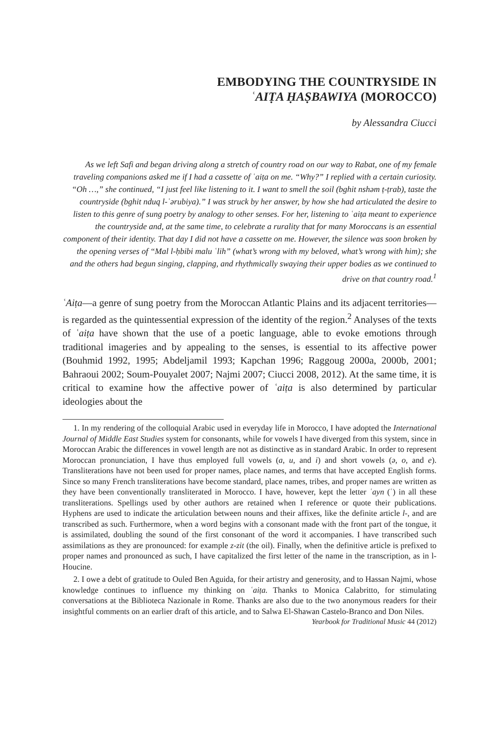EMBODYING THE COUNTRYSIDE IN
ʿAIṬA ḤAṢBAWIYA (MOROCCO)
by Alessandra Ciucci
As we left Safi and began driving along a stretch of country road on our way to Rabat, one of my female traveling companions asked me if I had a cassette of ʿaiṭa on me. “Why?” I replied with a certain curiosity. “Oh …,” she continued, “I just feel like listening to it. I want to smell the soil (bghit nshəm ṭ-ṭrab), taste the countryside (bghit nduq l-ʿərubiya).” I was struck by her answer, by how she had articulated the desire to listen to this genre of sung poetry by analogy to other senses. For her, listening to ʿaiṭa meant to experience the countryside and, at the same time, to celebrate a rurality that for many Moroccans is an essential component of their identity. That day I did not have a cassette on me. However, the silence was soon broken by the opening verses of “Mal l-ḥbibi malu ʿlih” (what’s wrong with my beloved, what’s wrong with him); she and the others had begun singing, clapping, and rhythmically swaying their upper bodies as we continued to drive on that country road.<sup>1</sup>
ʿAiṭa—a genre of sung poetry from the Moroccan Atlantic Plains and its adjacent territories—is regarded as the quintessential expression of the identity of the region.<sup>2</sup> Analyses of the texts of ʿaiṭa have shown that the use of a poetic language, able to evoke emotions through traditional imageries and by appealing to the senses, is essential to its affective power (Bouhmid 1992, 1995; Abdeljamil 1993; Kapchan 1996; Raggoug 2000a, 2000b, 2001; Bahraoui 2002; Soum-Pouyalet 2007; Najmi 2007; Ciucci 2008, 2012). At the same time, it is critical to examine how the affective power of ʿaiṭa is also determined by particular ideologies about the
1. In my rendering of the colloquial Arabic used in everyday life in Morocco, I have adopted the International Journal of Middle East Studies system for consonants, while for vowels I have diverged from this system, since in Moroccan Arabic the differences in vowel length are not as distinctive as in standard Arabic. In order to represent Moroccan pronunciation, I have thus employed full vowels (a, u, and i) and short vowels (ə, o, and e). Transliterations have not been used for proper names, place names, and terms that have accepted English forms. Since so many French transliterations have become standard, place names, tribes, and proper names are written as they have been conventionally transliterated in Morocco. I have, however, kept the letter ʿayn (ʿ) in all these transliterations. Spellings used by other authors are retained when I reference or quote their publications. Hyphens are used to indicate the articulation between nouns and their affixes, like the definite article l-, and are transcribed as such. Furthermore, when a word begins with a consonant made with the front part of the tongue, it is assimilated, doubling the sound of the first consonant of the word it accompanies. I have transcribed such assimilations as they are pronounced: for example z-zit (the oil). Finally, when the definitive article is prefixed to proper names and pronounced as such, I have capitalized the first letter of the name in the transcription, as in l-Houcine.
2. I owe a debt of gratitude to Ouled Ben Aguida, for their artistry and generosity, and to Hassan Najmi, whose knowledge continues to influence my thinking on ʿaiṭa. Thanks to Monica Calabritto, for stimulating conversations at the Biblioteca Nazionale in Rome. Thanks are also due to the two anonymous readers for their insightful comments on an earlier draft of this article, and to Salwa El-Shawan Castelo-Branco and Don Niles.
Yearbook for Traditional Music 44 (2012)